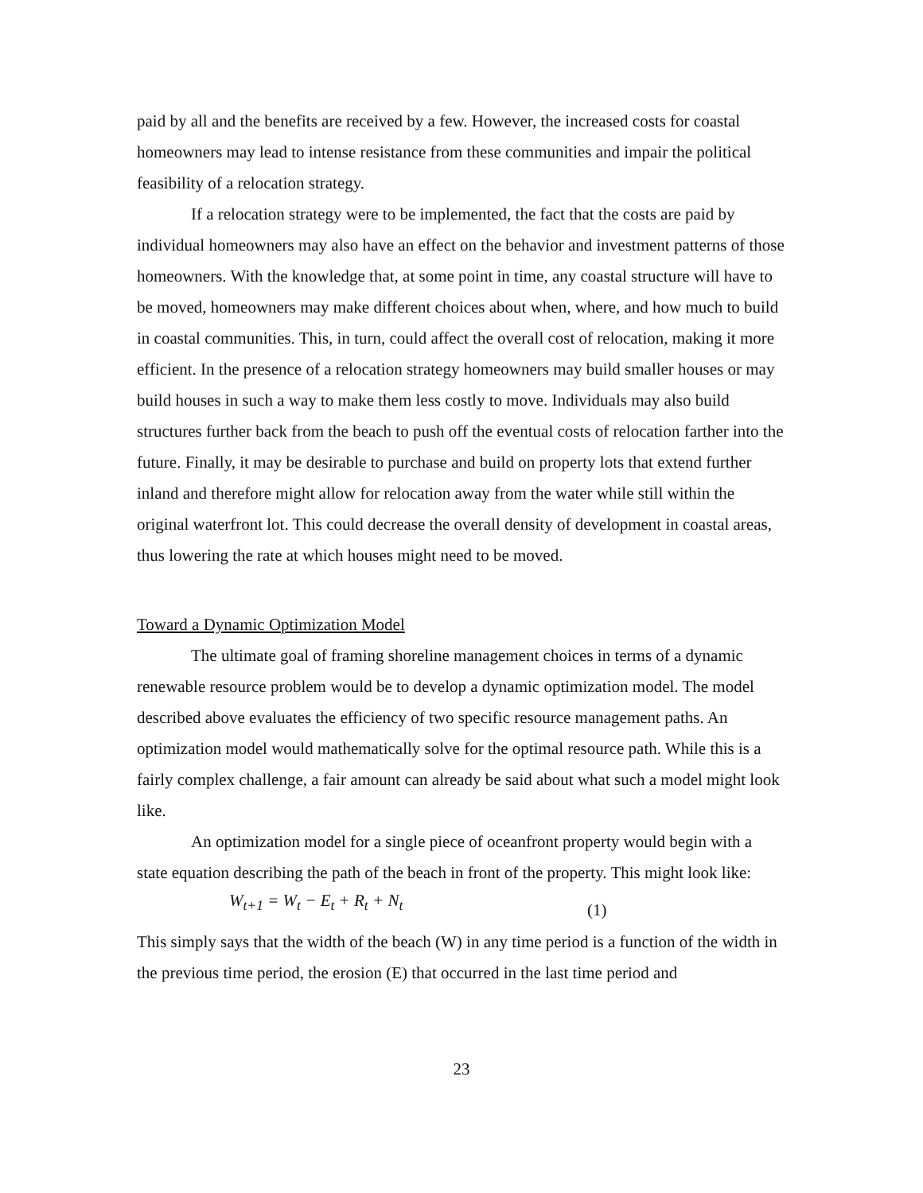paid by all and the benefits are received by a few. However, the increased costs for coastal homeowners may lead to intense resistance from these communities and impair the political feasibility of a relocation strategy.
If a relocation strategy were to be implemented, the fact that the costs are paid by individual homeowners may also have an effect on the behavior and investment patterns of those homeowners. With the knowledge that, at some point in time, any coastal structure will have to be moved, homeowners may make different choices about when, where, and how much to build in coastal communities. This, in turn, could affect the overall cost of relocation, making it more efficient. In the presence of a relocation strategy homeowners may build smaller houses or may build houses in such a way to make them less costly to move. Individuals may also build structures further back from the beach to push off the eventual costs of relocation farther into the future. Finally, it may be desirable to purchase and build on property lots that extend further inland and therefore might allow for relocation away from the water while still within the original waterfront lot. This could decrease the overall density of development in coastal areas, thus lowering the rate at which houses might need to be moved.
Toward a Dynamic Optimization Model
The ultimate goal of framing shoreline management choices in terms of a dynamic renewable resource problem would be to develop a dynamic optimization model. The model described above evaluates the efficiency of two specific resource management paths. An optimization model would mathematically solve for the optimal resource path. While this is a fairly complex challenge, a fair amount can already be said about what such a model might look like.
An optimization model for a single piece of oceanfront property would begin with a state equation describing the path of the beach in front of the property. This might look like:
W<sub>t+1</sub> = W<sub>t</sub> − E<sub>t</sub> + R<sub>t</sub> + N<sub>t</sub> (1)
This simply says that the width of the beach (W) in any time period is a function of the width in the previous time period, the erosion (E) that occurred in the last time period and
23